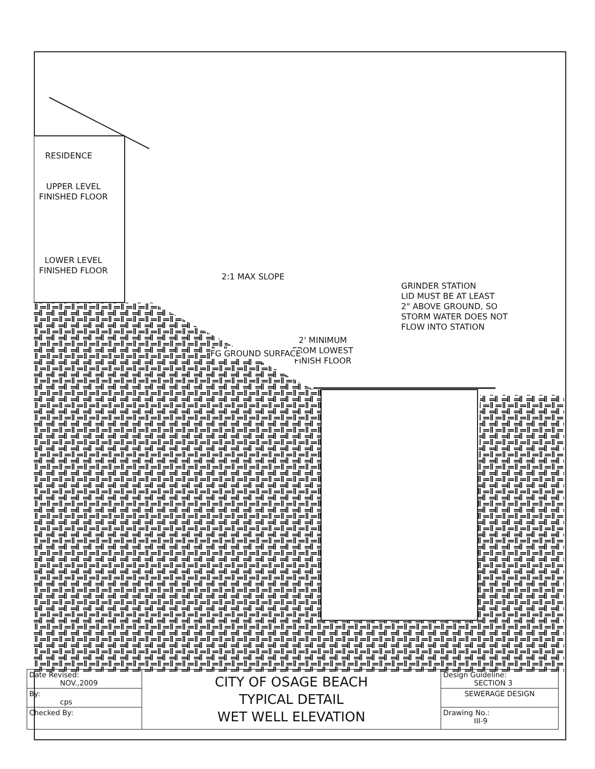RESIDENCE
UPPER LEVEL
FINISHED FLOOR
LOWER LEVEL
FINISHED FLOOR
2:1 MAX SLOPE
GRINDER STATION
LID MUST BE AT LEAST
2" ABOVE GROUND, SO
STORM WATER DOES NOT
FLOW INTO STATION
2' MINIMUM
FROM LOWEST
FINISH FLOOR
FG GROUND SURFACE
| Date Revised: NOV.,2009 | CITY OF OSAGE BEACH TYPICAL DETAIL WET WELL ELEVATION | Design Guideline: SECTION 3 |
| By: cps | | SEWERAGE DESIGN |
| Checked By: | | Drawing No.: III-9 |